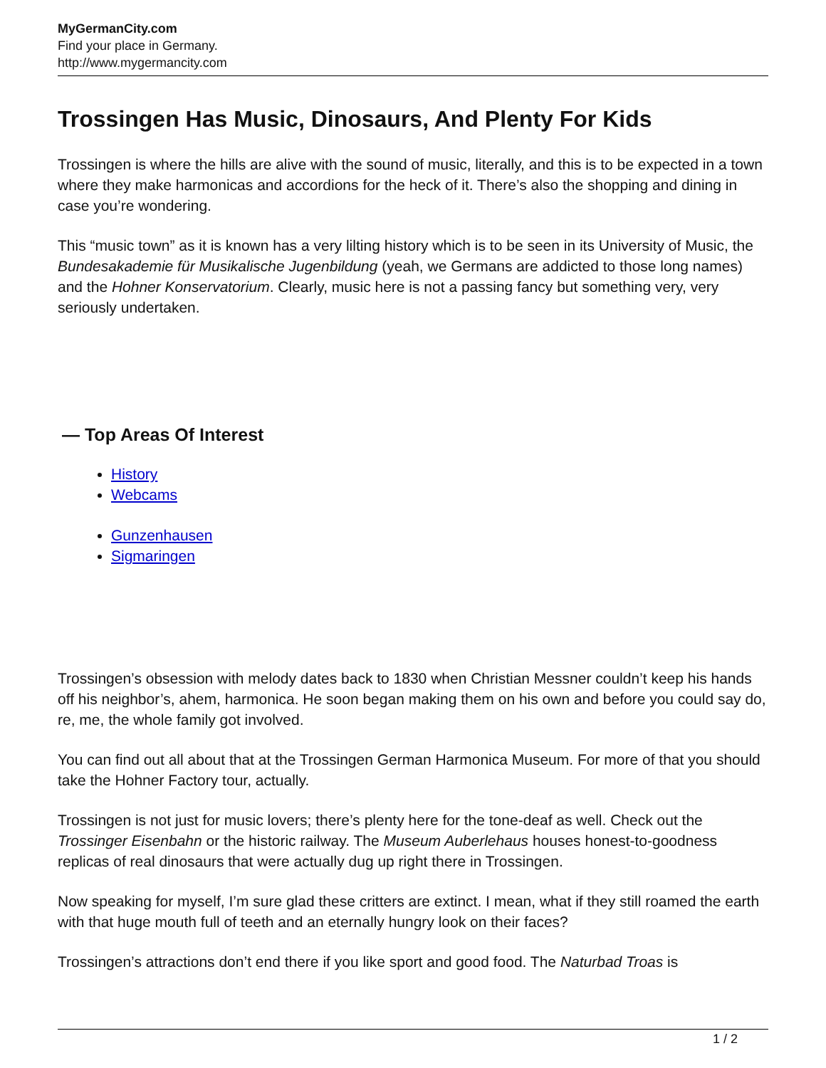MyGermanCity.com
Find your place in Germany.
http://www.mygermancity.com
Trossingen Has Music, Dinosaurs, And Plenty For Kids
Trossingen is where the hills are alive with the sound of music, literally, and this is to be expected in a town where they make harmonicas and accordions for the heck of it. There’s also the shopping and dining in case you’re wondering.
This “music town” as it is known has a very lilting history which is to be seen in its University of Music, the Bundesakademie für Musikalische Jugenbildung (yeah, we Germans are addicted to those long names) and the Hohner Konservatorium. Clearly, music here is not a passing fancy but something very, very seriously undertaken.
— Top Areas Of Interest
History
Webcams
Gunzenhausen
Sigmaringen
Trossingen’s obsession with melody dates back to 1830 when Christian Messner couldn’t keep his hands off his neighbor’s, ahem, harmonica. He soon began making them on his own and before you could say do, re, me, the whole family got involved.
You can find out all about that at the Trossingen German Harmonica Museum. For more of that you should take the Hohner Factory tour, actually.
Trossingen is not just for music lovers; there’s plenty here for the tone-deaf as well. Check out the Trossinger Eisenbahn or the historic railway. The Museum Auberlehaus houses honest-to-goodness replicas of real dinosaurs that were actually dug up right there in Trossingen.
Now speaking for myself, I’m sure glad these critters are extinct. I mean, what if they still roamed the earth with that huge mouth full of teeth and an eternally hungry look on their faces?
Trossingen’s attractions don’t end there if you like sport and good food. The Naturbad Troas is
1 / 2